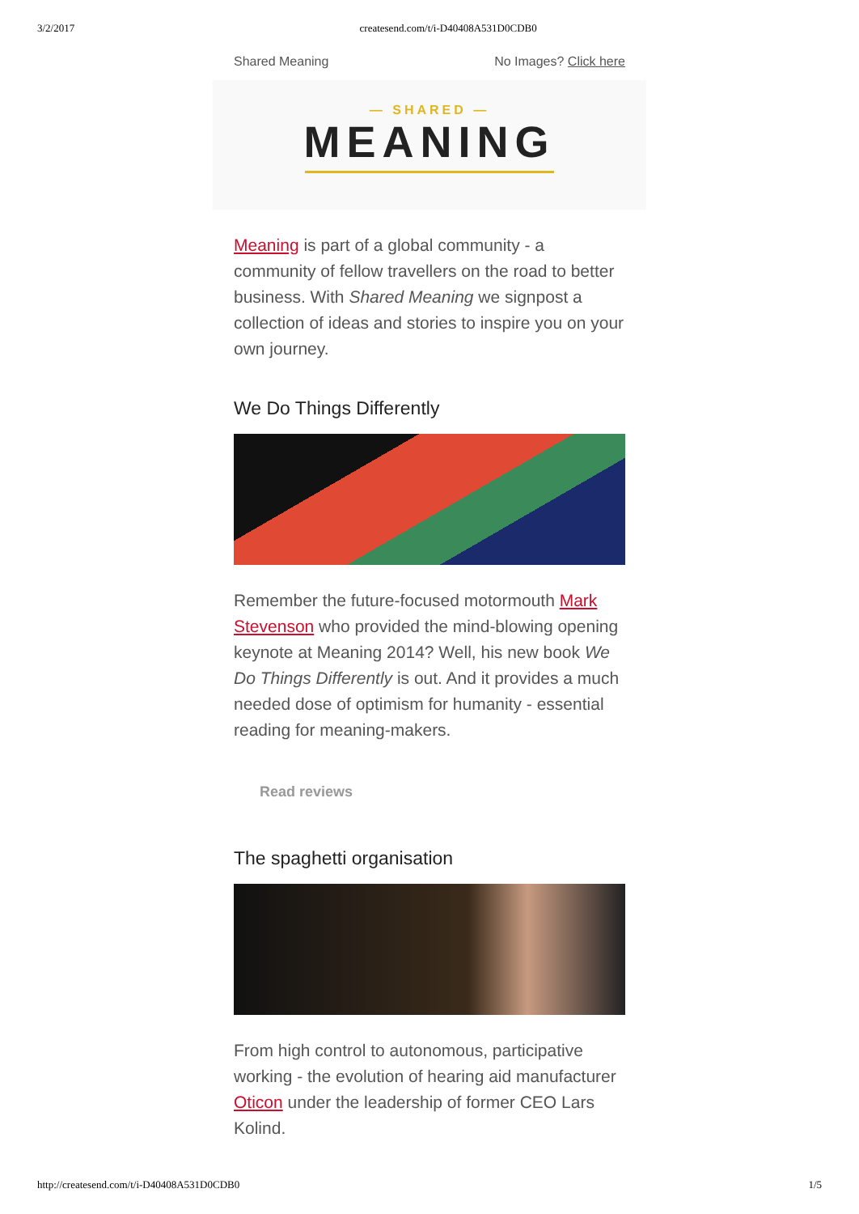3/2/2017 createsend.com/t/i-D40408A531D0CDB0
Shared Meaning No Images? Click here
— SHARED —
MEANING
Meaning is part of a global community - a community of fellow travellers on the road to better business. With Shared Meaning we signpost a collection of ideas and stories to inspire you on your own journey.
We Do Things Differently
Remember the future-focused motormouth Mark Stevenson who provided the mind-blowing opening keynote at Meaning 2014? Well, his new book We Do Things Differently is out. And it provides a much needed dose of optimism for humanity - essential reading for meaning-makers.
Read reviews
The spaghetti organisation
From high control to autonomous, participative working - the evolution of hearing aid manufacturer Oticon under the leadership of former CEO Lars Kolind.
http://createsend.com/t/i-D40408A531D0CDB0 1/5